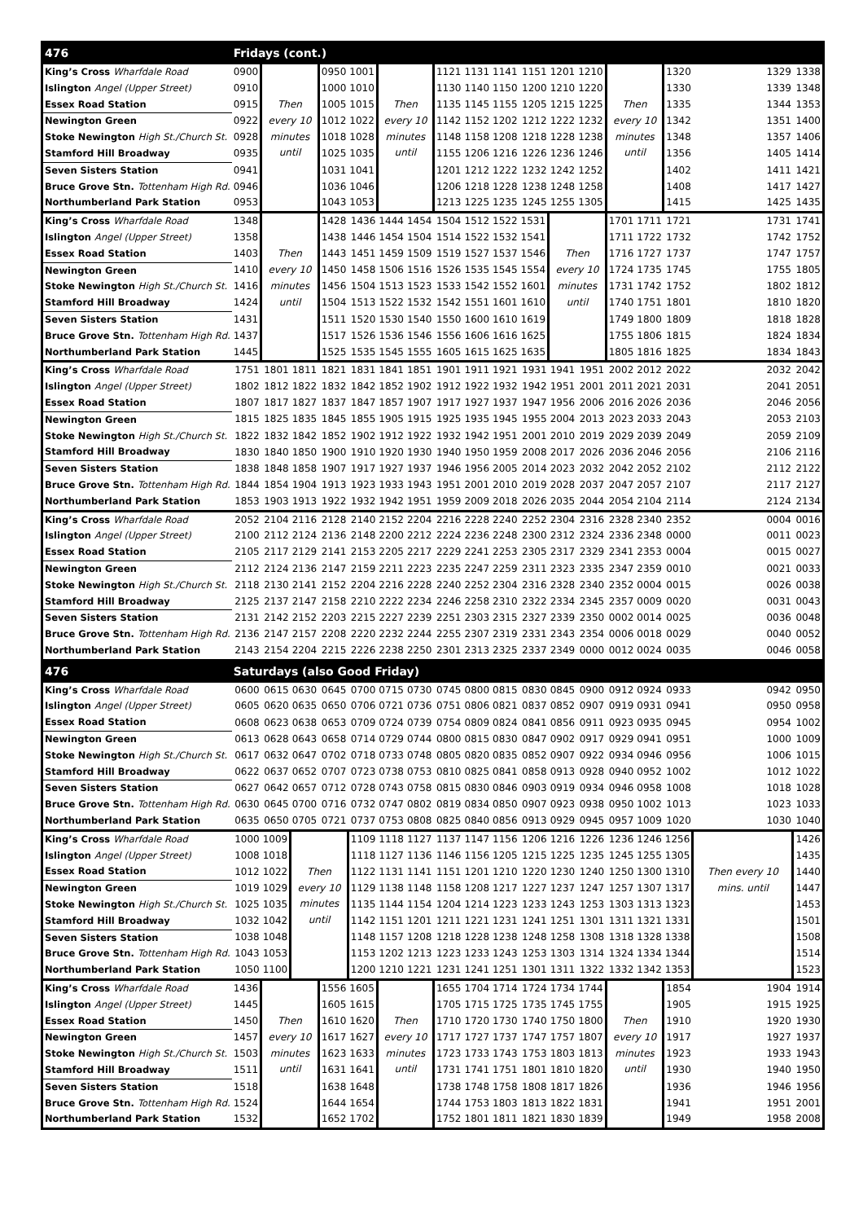| 476 | Fridays (cont.) | | | | | | | | | | | | | | | | | |
| --- | --- | --- | --- | --- | --- | --- | --- | --- | --- | --- | --- | --- | --- | --- | --- | --- | --- | --- |
| King’s Cross Wharfdale Road | 0900 | Then every 10 minutes until | | 0950 | 1001 | Then every 10 minutes until | | 1121 | 1131 | 1141 | 1151 | 1201 | 1210 | Then every 10 minutes until | | 1320 | 1329 | 1338 |
| Islington Angel (Upper Street) | 0910 | | | 1000 | 1010 | | | 1130 | 1140 | 1150 | 1200 | 1210 | 1220 | | | 1330 | 1339 | 1348 |
| Essex Road Station | 0915 | | | 1005 | 1015 | | | 1135 | 1145 | 1155 | 1205 | 1215 | 1225 | | | 1335 | 1344 | 1353 |
| Newington Green | 0922 | | | 1012 | 1022 | | | 1142 | 1152 | 1202 | 1212 | 1222 | 1232 | | | 1342 | 1351 | 1400 |
| Stoke Newington High St./Church St. | 0928 | | | 1018 | 1028 | | | 1148 | 1158 | 1208 | 1218 | 1228 | 1238 | | | 1348 | 1357 | 1406 |
| Stamford Hill Broadway | 0935 | | | 1025 | 1035 | | | 1155 | 1206 | 1216 | 1226 | 1236 | 1246 | | | 1356 | 1405 | 1414 |
| Seven Sisters Station | 0941 | | | 1031 | 1041 | | | 1201 | 1212 | 1222 | 1232 | 1242 | 1252 | | | 1402 | 1411 | 1421 |
| Bruce Grove Stn. Tottenham High Rd. | 0946 | | | 1036 | 1046 | | | 1206 | 1218 | 1228 | 1238 | 1248 | 1258 | | | 1408 | 1417 | 1427 |
| Northumberland Park Station | 0953 | | | 1043 | 1053 | | | 1213 | 1225 | 1235 | 1245 | 1255 | 1305 | | | 1415 | 1425 | 1435 |
| King’s Cross Wharfdale Road | 1348 | Then every 10 minutes until | | 1428 | 1436 | 1444 | 1454 | 1504 | 1512 | 1522 | 1531 | Then every 10 minutes until | | 1701 | 1711 | 1721 | 1731 | 1741 |
| Islington Angel (Upper Street) | 1358 | | | 1438 | 1446 | 1454 | 1504 | 1514 | 1522 | 1532 | 1541 | | | 1711 | 1722 | 1732 | 1742 | 1752 |
| Essex Road Station | 1403 | | | 1443 | 1451 | 1459 | 1509 | 1519 | 1527 | 1537 | 1546 | | | 1716 | 1727 | 1737 | 1747 | 1757 |
| Newington Green | 1410 | | | 1450 | 1458 | 1506 | 1516 | 1526 | 1535 | 1545 | 1554 | | | 1724 | 1735 | 1745 | 1755 | 1805 |
| Stoke Newington High St./Church St. | 1416 | | | 1456 | 1504 | 1513 | 1523 | 1533 | 1542 | 1552 | 1601 | | | 1731 | 1742 | 1752 | 1802 | 1812 |
| Stamford Hill Broadway | 1424 | | | 1504 | 1513 | 1522 | 1532 | 1542 | 1551 | 1601 | 1610 | | | 1740 | 1751 | 1801 | 1810 | 1820 |
| Seven Sisters Station | 1431 | | | 1511 | 1520 | 1530 | 1540 | 1550 | 1600 | 1610 | 1619 | | | 1749 | 1800 | 1809 | 1818 | 1828 |
| Bruce Grove Stn. Tottenham High Rd. | 1437 | | | 1517 | 1526 | 1536 | 1546 | 1556 | 1606 | 1616 | 1625 | | | 1755 | 1806 | 1815 | 1824 | 1834 |
| Northumberland Park Station | 1445 | | | 1525 | 1535 | 1545 | 1555 | 1605 | 1615 | 1625 | 1635 | | | 1805 | 1816 | 1825 | 1834 | 1843 |
| King’s Cross Wharfdale Road | 1751 | 1801 | 1811 | 1821 | 1831 | 1841 | 1851 | 1901 | 1911 | 1921 | 1931 | 1941 | 1951 | 2002 | 2012 | 2022 | 2032 | 2042 |
| Islington Angel (Upper Street) | 1802 | 1812 | 1822 | 1832 | 1842 | 1852 | 1902 | 1912 | 1922 | 1932 | 1942 | 1951 | 2001 | 2011 | 2021 | 2031 | 2041 | 2051 |
| Essex Road Station | 1807 | 1817 | 1827 | 1837 | 1847 | 1857 | 1907 | 1917 | 1927 | 1937 | 1947 | 1956 | 2006 | 2016 | 2026 | 2036 | 2046 | 2056 |
| Newington Green | 1815 | 1825 | 1835 | 1845 | 1855 | 1905 | 1915 | 1925 | 1935 | 1945 | 1955 | 2004 | 2013 | 2023 | 2033 | 2043 | 2053 | 2103 |
| Stoke Newington High St./Church St. | 1822 | 1832 | 1842 | 1852 | 1902 | 1912 | 1922 | 1932 | 1942 | 1951 | 2001 | 2010 | 2019 | 2029 | 2039 | 2049 | 2059 | 2109 |
| Stamford Hill Broadway | 1830 | 1840 | 1850 | 1900 | 1910 | 1920 | 1930 | 1940 | 1950 | 1959 | 2008 | 2017 | 2026 | 2036 | 2046 | 2056 | 2106 | 2116 |
| Seven Sisters Station | 1838 | 1848 | 1858 | 1907 | 1917 | 1927 | 1937 | 1946 | 1956 | 2005 | 2014 | 2023 | 2032 | 2042 | 2052 | 2102 | 2112 | 2122 |
| Bruce Grove Stn. Tottenham High Rd. | 1844 | 1854 | 1904 | 1913 | 1923 | 1933 | 1943 | 1951 | 2001 | 2010 | 2019 | 2028 | 2037 | 2047 | 2057 | 2107 | 2117 | 2127 |
| Northumberland Park Station | 1853 | 1903 | 1913 | 1922 | 1932 | 1942 | 1951 | 1959 | 2009 | 2018 | 2026 | 2035 | 2044 | 2054 | 2104 | 2114 | 2124 | 2134 |
| King’s Cross Wharfdale Road | 2052 | 2104 | 2116 | 2128 | 2140 | 2152 | 2204 | 2216 | 2228 | 2240 | 2252 | 2304 | 2316 | 2328 | 2340 | 2352 | 0004 | 0016 |
| Islington Angel (Upper Street) | 2100 | 2112 | 2124 | 2136 | 2148 | 2200 | 2212 | 2224 | 2236 | 2248 | 2300 | 2312 | 2324 | 2336 | 2348 | 0000 | 0011 | 0023 |
| Essex Road Station | 2105 | 2117 | 2129 | 2141 | 2153 | 2205 | 2217 | 2229 | 2241 | 2253 | 2305 | 2317 | 2329 | 2341 | 2353 | 0004 | 0015 | 0027 |
| Newington Green | 2112 | 2124 | 2136 | 2147 | 2159 | 2211 | 2223 | 2235 | 2247 | 2259 | 2311 | 2323 | 2335 | 2347 | 2359 | 0010 | 0021 | 0033 |
| Stoke Newington High St./Church St. | 2118 | 2130 | 2141 | 2152 | 2204 | 2216 | 2228 | 2240 | 2252 | 2304 | 2316 | 2328 | 2340 | 2352 | 0004 | 0015 | 0026 | 0038 |
| Stamford Hill Broadway | 2125 | 2137 | 2147 | 2158 | 2210 | 2222 | 2234 | 2246 | 2258 | 2310 | 2322 | 2334 | 2345 | 2357 | 0009 | 0020 | 0031 | 0043 |
| Seven Sisters Station | 2131 | 2142 | 2152 | 2203 | 2215 | 2227 | 2239 | 2251 | 2303 | 2315 | 2327 | 2339 | 2350 | 0002 | 0014 | 0025 | 0036 | 0048 |
| Bruce Grove Stn. Tottenham High Rd. | 2136 | 2147 | 2157 | 2208 | 2220 | 2232 | 2244 | 2255 | 2307 | 2319 | 2331 | 2343 | 2354 | 0006 | 0018 | 0029 | 0040 | 0052 |
| Northumberland Park Station | 2143 | 2154 | 2204 | 2215 | 2226 | 2238 | 2250 | 2301 | 2313 | 2325 | 2337 | 2349 | 0000 | 0012 | 0024 | 0035 | 0046 | 0058 |
| 476 | Saturdays (also Good Friday) | | | | | | | | | | | | | | | | | |
| King’s Cross Wharfdale Road | 0600 | 0615 | 0630 | 0645 | 0700 | 0715 | 0730 | 0745 | 0800 | 0815 | 0830 | 0845 | 0900 | 0912 | 0924 | 0933 | 0942 | 0950 |
| Islington Angel (Upper Street) | 0605 | 0620 | 0635 | 0650 | 0706 | 0721 | 0736 | 0751 | 0806 | 0821 | 0837 | 0852 | 0907 | 0919 | 0931 | 0941 | 0950 | 0958 |
| Essex Road Station | 0608 | 0623 | 0638 | 0653 | 0709 | 0724 | 0739 | 0754 | 0809 | 0824 | 0841 | 0856 | 0911 | 0923 | 0935 | 0945 | 0954 | 1002 |
| Newington Green | 0613 | 0628 | 0643 | 0658 | 0714 | 0729 | 0744 | 0800 | 0815 | 0830 | 0847 | 0902 | 0917 | 0929 | 0941 | 0951 | 1000 | 1009 |
| Stoke Newington High St./Church St. | 0617 | 0632 | 0647 | 0702 | 0718 | 0733 | 0748 | 0805 | 0820 | 0835 | 0852 | 0907 | 0922 | 0934 | 0946 | 0956 | 1006 | 1015 |
| Stamford Hill Broadway | 0622 | 0637 | 0652 | 0707 | 0723 | 0738 | 0753 | 0810 | 0825 | 0841 | 0858 | 0913 | 0928 | 0940 | 0952 | 1002 | 1012 | 1022 |
| Seven Sisters Station | 0627 | 0642 | 0657 | 0712 | 0728 | 0743 | 0758 | 0815 | 0830 | 0846 | 0903 | 0919 | 0934 | 0946 | 0958 | 1008 | 1018 | 1028 |
| Bruce Grove Stn. Tottenham High Rd. | 0630 | 0645 | 0700 | 0716 | 0732 | 0747 | 0802 | 0819 | 0834 | 0850 | 0907 | 0923 | 0938 | 0950 | 1002 | 1013 | 1023 | 1033 |
| Northumberland Park Station | 0635 | 0650 | 0705 | 0721 | 0737 | 0753 | 0808 | 0825 | 0840 | 0856 | 0913 | 0929 | 0945 | 0957 | 1009 | 1020 | 1030 | 1040 |
| King’s Cross Wharfdale Road | 1000 | 1009 | Then every 10 minutes until | | 1109 | 1118 | 1127 | 1137 | 1147 | 1156 | 1206 | 1216 | 1226 | 1236 | 1246 | 1256 | Then every 10 mins. until | 1426 |
| Islington Angel (Upper Street) | 1008 | 1018 | | | 1118 | 1127 | 1136 | 1146 | 1156 | 1205 | 1215 | 1225 | 1235 | 1245 | 1255 | 1305 | | 1435 |
| Essex Road Station | 1012 | 1022 | | | 1122 | 1131 | 1141 | 1151 | 1201 | 1210 | 1220 | 1230 | 1240 | 1250 | 1300 | 1310 | | 1440 |
| Newington Green | 1019 | 1029 | | | 1129 | 1138 | 1148 | 1158 | 1208 | 1217 | 1227 | 1237 | 1247 | 1257 | 1307 | 1317 | | 1447 |
| Stoke Newington High St./Church St. | 1025 | 1035 | | | 1135 | 1144 | 1154 | 1204 | 1214 | 1223 | 1233 | 1243 | 1253 | 1303 | 1313 | 1323 | | 1453 |
| Stamford Hill Broadway | 1032 | 1042 | | | 1142 | 1151 | 1201 | 1211 | 1221 | 1231 | 1241 | 1251 | 1301 | 1311 | 1321 | 1331 | | 1501 |
| Seven Sisters Station | 1038 | 1048 | | | 1148 | 1157 | 1208 | 1218 | 1228 | 1238 | 1248 | 1258 | 1308 | 1318 | 1328 | 1338 | | 1508 |
| Bruce Grove Stn. Tottenham High Rd. | 1043 | 1053 | | | 1153 | 1202 | 1213 | 1223 | 1233 | 1243 | 1253 | 1303 | 1314 | 1324 | 1334 | 1344 | | 1514 |
| Northumberland Park Station | 1050 | 1100 | | | 1200 | 1210 | 1221 | 1231 | 1241 | 1251 | 1301 | 1311 | 1322 | 1332 | 1342 | 1353 | | 1523 |
| King’s Cross Wharfdale Road | 1436 | Then every 10 minutes until | | 1556 | 1605 | Then every 10 minutes until | | 1655 | 1704 | 1714 | 1724 | 1734 | 1744 | Then every 10 minutes until | | 1854 | 1904 | 1914 |
| Islington Angel (Upper Street) | 1445 | | | 1605 | 1615 | | | 1705 | 1715 | 1725 | 1735 | 1745 | 1755 | | | 1905 | 1915 | 1925 |
| Essex Road Station | 1450 | | | 1610 | 1620 | | | 1710 | 1720 | 1730 | 1740 | 1750 | 1800 | | | 1910 | 1920 | 1930 |
| Newington Green | 1457 | | | 1617 | 1627 | | | 1717 | 1727 | 1737 | 1747 | 1757 | 1807 | | | 1917 | 1927 | 1937 |
| Stoke Newington High St./Church St. | 1503 | | | 1623 | 1633 | | | 1723 | 1733 | 1743 | 1753 | 1803 | 1813 | | | 1923 | 1933 | 1943 |
| Stamford Hill Broadway | 1511 | | | 1631 | 1641 | | | 1731 | 1741 | 1751 | 1801 | 1810 | 1820 | | | 1930 | 1940 | 1950 |
| Seven Sisters Station | 1518 | | | 1638 | 1648 | | | 1738 | 1748 | 1758 | 1808 | 1817 | 1826 | | | 1936 | 1946 | 1956 |
| Bruce Grove Stn. Tottenham High Rd. | 1524 | | | 1644 | 1654 | | | 1744 | 1753 | 1803 | 1813 | 1822 | 1831 | | | 1941 | 1951 | 2001 |
| Northumberland Park Station | 1532 | | | 1652 | 1702 | | | 1752 | 1801 | 1811 | 1821 | 1830 | 1839 | | | 1949 | 1958 | 2008 |